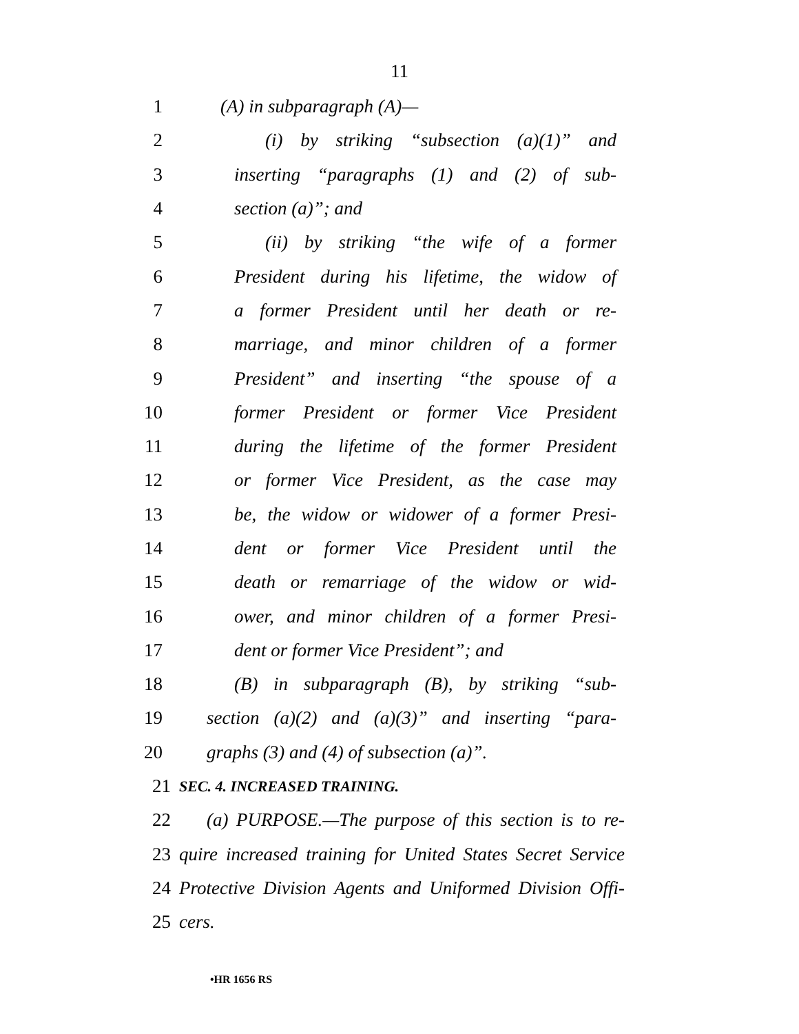11
1 (A) in subparagraph (A)—
2 (i) by striking “subsection (a)(1)” and
3 inserting “paragraphs (1) and (2) of sub-
4 section (a)”; and
5 (ii) by striking “the wife of a former
6 President during his lifetime, the widow of
7 a former President until her death or re-
8 marriage, and minor children of a former
9 President” and inserting “the spouse of a
10 former President or former Vice President
11 during the lifetime of the former President
12 or former Vice President, as the case may
13 be, the widow or widower of a former Presi-
14 dent or former Vice President until the
15 death or remarriage of the widow or wid-
16 ower, and minor children of a former Presi-
17 dent or former Vice President”; and
18 (B) in subparagraph (B), by striking “sub-
19 section (a)(2) and (a)(3)” and inserting “para-
20 graphs (3) and (4) of subsection (a)”.
21 SEC. 4. INCREASED TRAINING.
22 (a) PURPOSE.—The purpose of this section is to re-
23 quire increased training for United States Secret Service
24 Protective Division Agents and Uniformed Division Offi-
25 cers.
•HR 1656 RS